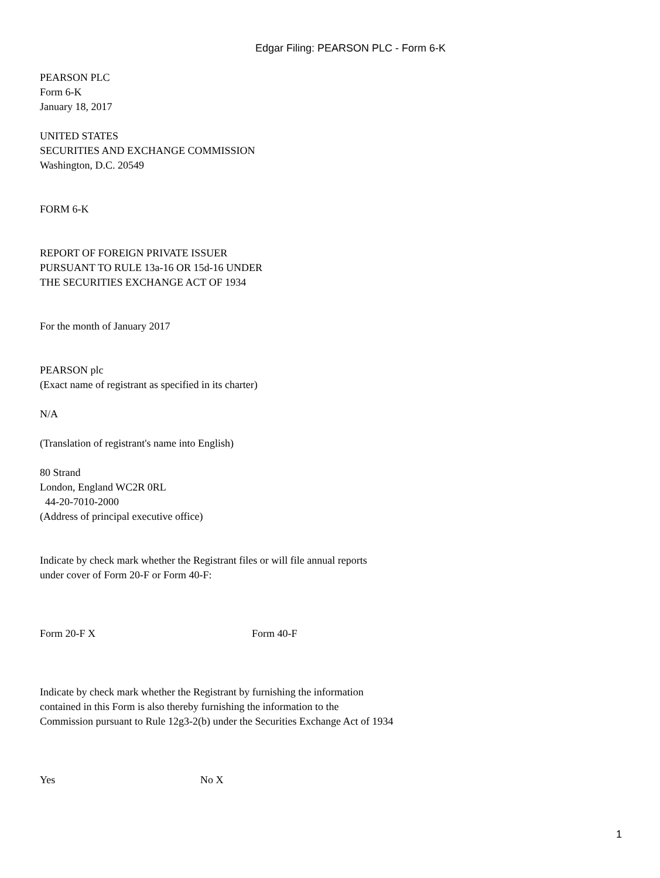Edgar Filing: PEARSON PLC - Form 6-K
PEARSON PLC
Form 6-K
January 18, 2017
UNITED STATES
SECURITIES AND EXCHANGE COMMISSION
Washington, D.C. 20549
FORM 6-K
REPORT OF FOREIGN PRIVATE ISSUER
PURSUANT TO RULE 13a-16 OR 15d-16 UNDER
THE SECURITIES EXCHANGE ACT OF 1934
For the month of January 2017
PEARSON plc
(Exact name of registrant as specified in its charter)
N/A
(Translation of registrant's name into English)
80 Strand
London, England WC2R 0RL
44-20-7010-2000
(Address of principal executive office)
Indicate by check mark whether the Registrant files or will file annual reports
under cover of Form 20-F or Form 40-F:
Form 20-F X Form 40-F
Indicate by check mark whether the Registrant by furnishing the information
contained in this Form is also thereby furnishing the information to the
Commission pursuant to Rule 12g3-2(b) under the Securities Exchange Act of 1934
Yes No X
1